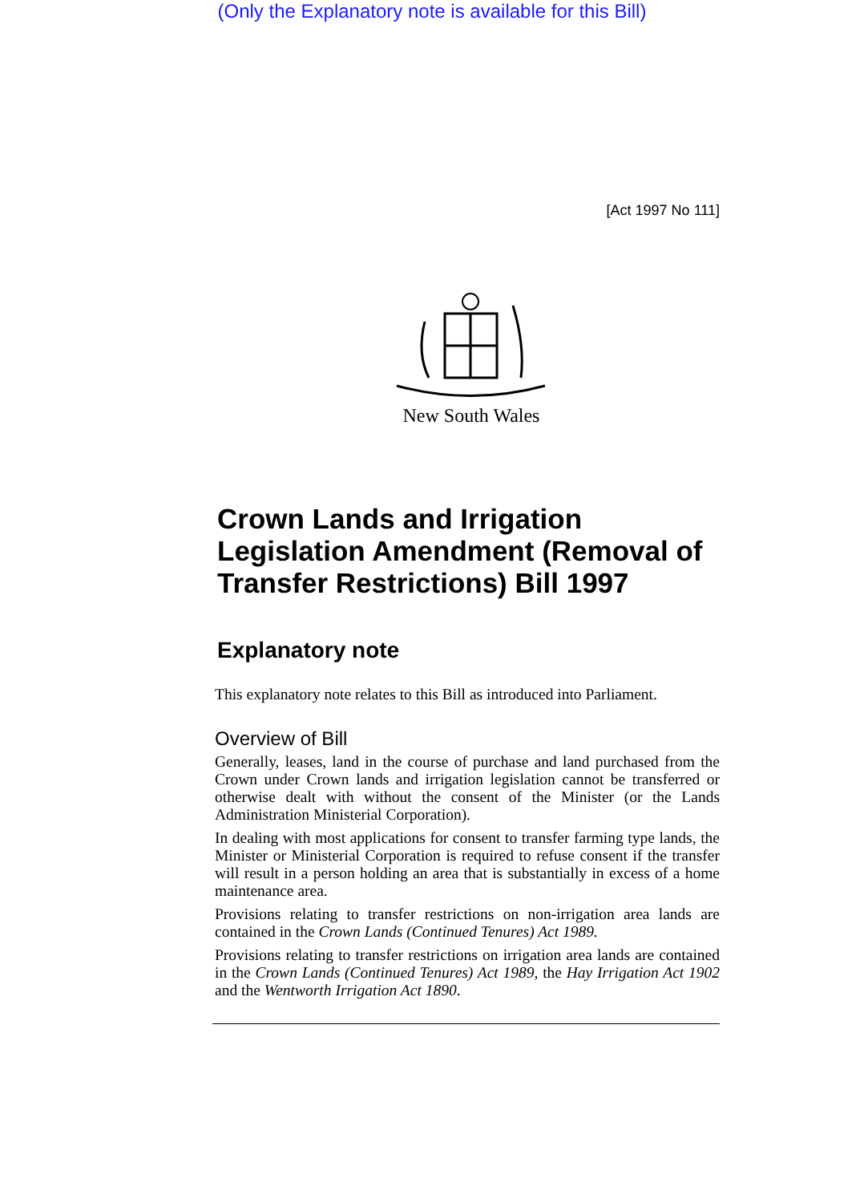(Only the Explanatory note is available for this Bill)
[Act 1997 No 111]
New South Wales
Crown Lands and Irrigation Legislation Amendment (Removal of Transfer Restrictions) Bill 1997
Explanatory note
This explanatory note relates to this Bill as introduced into Parliament.
Overview of Bill
Generally, leases, land in the course of purchase and land purchased from the Crown under Crown lands and irrigation legislation cannot be transferred or otherwise dealt with without the consent of the Minister (or the Lands Administration Ministerial Corporation).
In dealing with most applications for consent to transfer farming type lands, the Minister or Ministerial Corporation is required to refuse consent if the transfer will result in a person holding an area that is substantially in excess of a home maintenance area.
Provisions relating to transfer restrictions on non-irrigation area lands are contained in the Crown Lands (Continued Tenures) Act 1989.
Provisions relating to transfer restrictions on irrigation area lands are contained in the Crown Lands (Continued Tenures) Act 1989, the Hay Irrigation Act 1902 and the Wentworth Irrigation Act 1890.